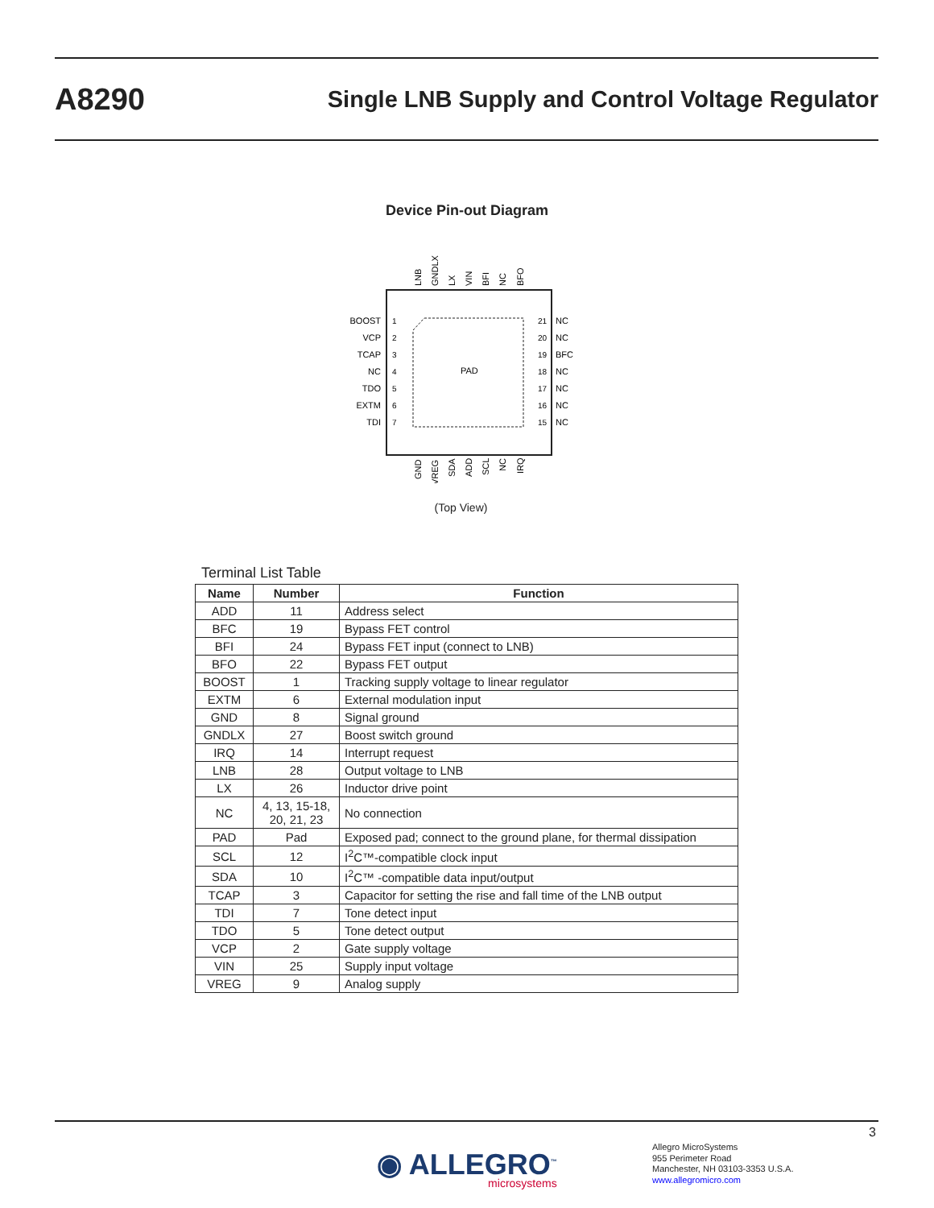A8290 Single LNB Supply and Control Voltage Regulator
Device Pin-out Diagram
PAD
BOOST
VCP
TCAP
NC
TDO
EXTM
TDI
NC
NC
BFC
NC
NC
NC
NC
1
2
3
4
5
6
7
21
20
19
18
17
16
15
LNB
GNDLX
LX
VIN
BFI
NC
BFO
GND
VREG
SDA
ADD
SCL
NC
IRQ
(Top View)
Terminal List Table
| Name | Number | Function |
| --- | --- | --- |
| ADD | 11 | Address select |
| BFC | 19 | Bypass FET control |
| BFI | 24 | Bypass FET input (connect to LNB) |
| BFO | 22 | Bypass FET output |
| BOOST | 1 | Tracking supply voltage to linear regulator |
| EXTM | 6 | External modulation input |
| GND | 8 | Signal ground |
| GNDLX | 27 | Boost switch ground |
| IRQ | 14 | Interrupt request |
| LNB | 28 | Output voltage to LNB |
| LX | 26 | Inductor drive point |
| NC | 4, 13, 15-18, 20, 21, 23 | No connection |
| PAD | Pad | Exposed pad; connect to the ground plane, for thermal dissipation |
| SCL | 12 | I<sup>2</sup>C™-compatible clock input |
| SDA | 10 | I<sup>2</sup>C™ -compatible data input/output |
| TCAP | 3 | Capacitor for setting the rise and fall time of the LNB output |
| TDI | 7 | Tone detect input |
| TDO | 5 | Tone detect output |
| VCP | 2 | Gate supply voltage |
| VIN | 25 | Supply input voltage |
| VREG | 9 | Analog supply |
3
◉ ALLEGRO<sup>™</sup>
microsystems
Allegro MicroSystems
955 Perimeter Road
Manchester, NH 03103-3353 U.S.A.
www.allegromicro.com